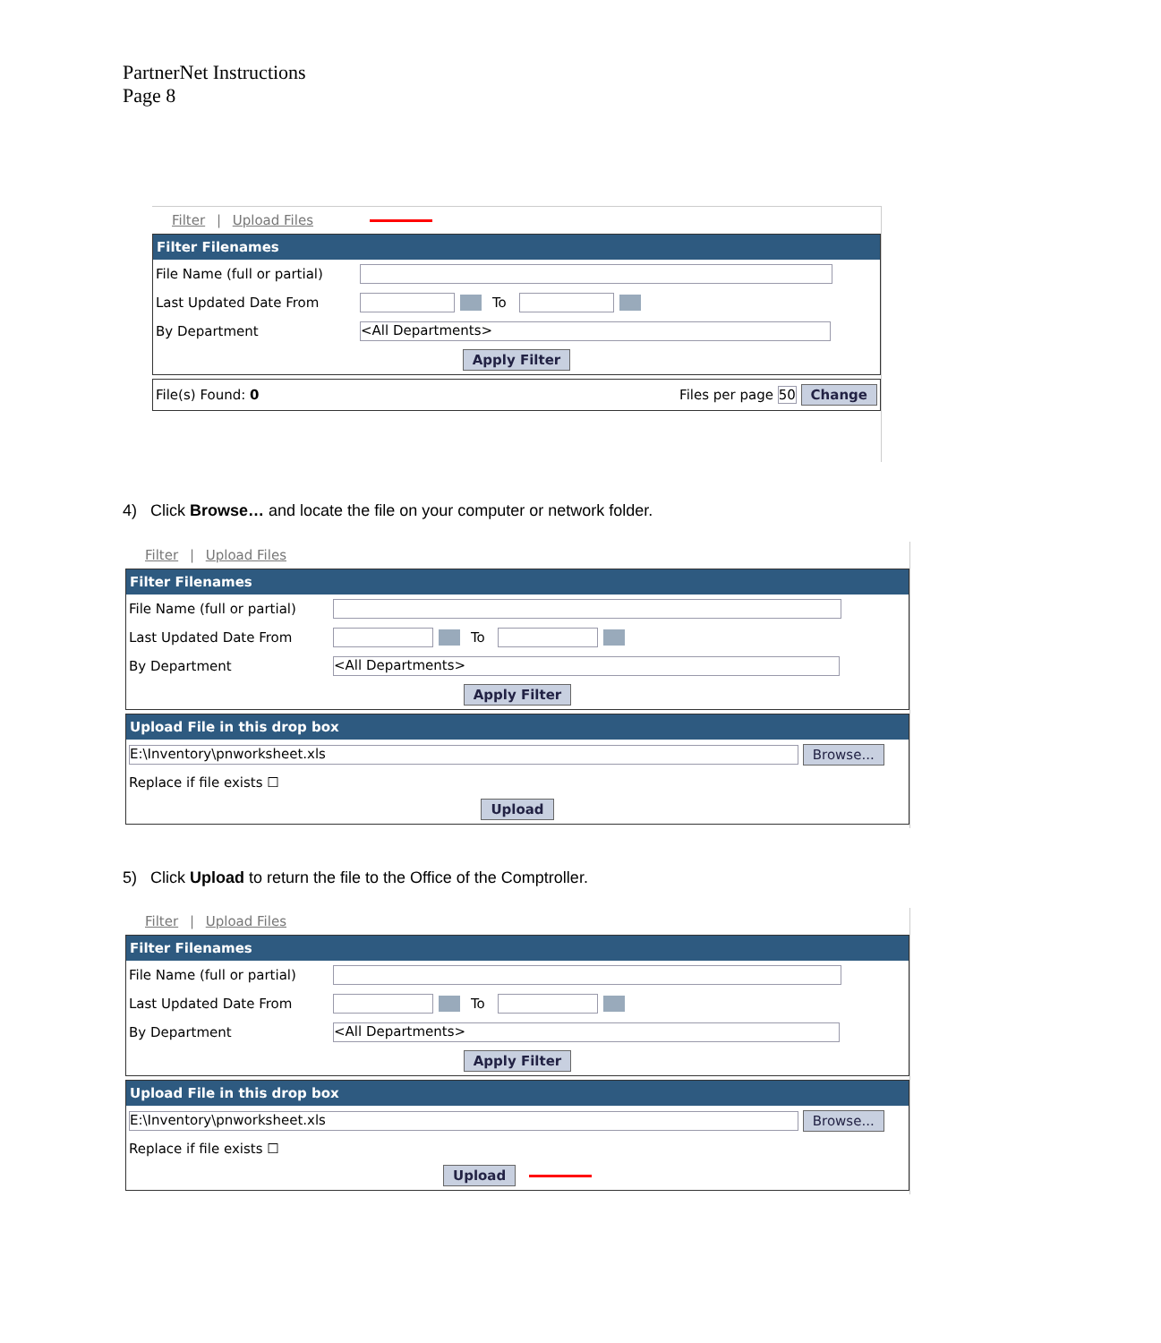PartnerNet Instructions
Page 8
Filter | Upload Files
Filter Filenames
File Name (full or partial)
Last Updated Date From To
By Department <All Departments>
Apply Filter
File(s) Found: 0 Files per page 50 Change
4) Click Browse… and locate the file on your computer or network folder.
Filter | Upload Files
Filter Filenames
File Name (full or partial)
Last Updated Date From To
By Department <All Departments>
Apply Filter
Upload File in this drop box
E:\Inventory\pnworksheet.xls Browse...
Replace if file exists ☐
Upload
5) Click Upload to return the file to the Office of the Comptroller.
Filter | Upload Files
Filter Filenames
File Name (full or partial)
Last Updated Date From To
By Department <All Departments>
Apply Filter
Upload File in this drop box
E:\Inventory\pnworksheet.xls Browse...
Replace if file exists ☐
Upload